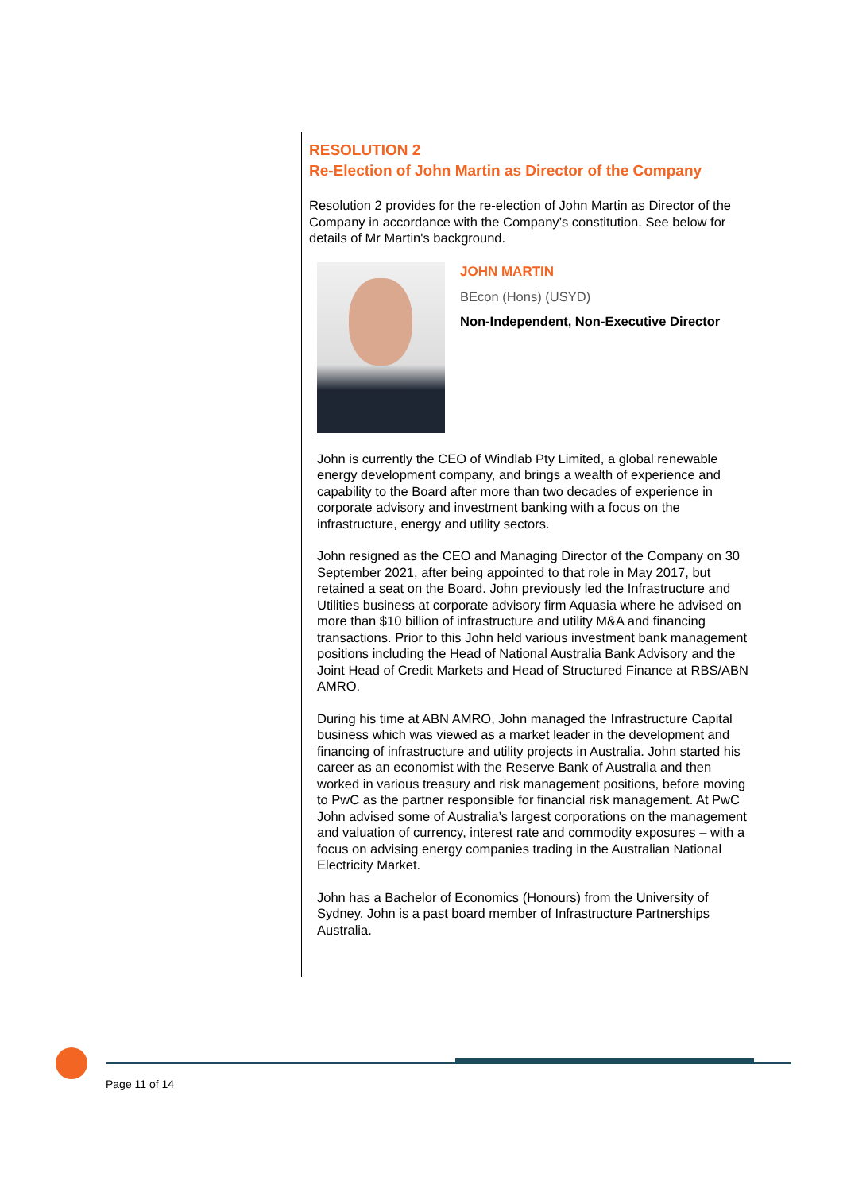RESOLUTION 2
Re-Election of John Martin as Director of the Company
Resolution 2 provides for the re-election of John Martin as Director of the Company in accordance with the Company’s constitution. See below for details of Mr Martin's background.
JOHN MARTIN
BEcon (Hons) (USYD)
Non-Independent, Non-Executive Director
John is currently the CEO of Windlab Pty Limited, a global renewable energy development company, and brings a wealth of experience and capability to the Board after more than two decades of experience in corporate advisory and investment banking with a focus on the infrastructure, energy and utility sectors.
John resigned as the CEO and Managing Director of the Company on 30 September 2021, after being appointed to that role in May 2017, but retained a seat on the Board. John previously led the Infrastructure and Utilities business at corporate advisory firm Aquasia where he advised on more than $10 billion of infrastructure and utility M&A and financing transactions. Prior to this John held various investment bank management positions including the Head of National Australia Bank Advisory and the Joint Head of Credit Markets and Head of Structured Finance at RBS/ABN AMRO.
During his time at ABN AMRO, John managed the Infrastructure Capital business which was viewed as a market leader in the development and financing of infrastructure and utility projects in Australia. John started his career as an economist with the Reserve Bank of Australia and then worked in various treasury and risk management positions, before moving to PwC as the partner responsible for financial risk management. At PwC John advised some of Australia’s largest corporations on the management and valuation of currency, interest rate and commodity exposures – with a focus on advising energy companies trading in the Australian National Electricity Market.
John has a Bachelor of Economics (Honours) from the University of Sydney. John is a past board member of Infrastructure Partnerships Australia.
Page 11 of 14